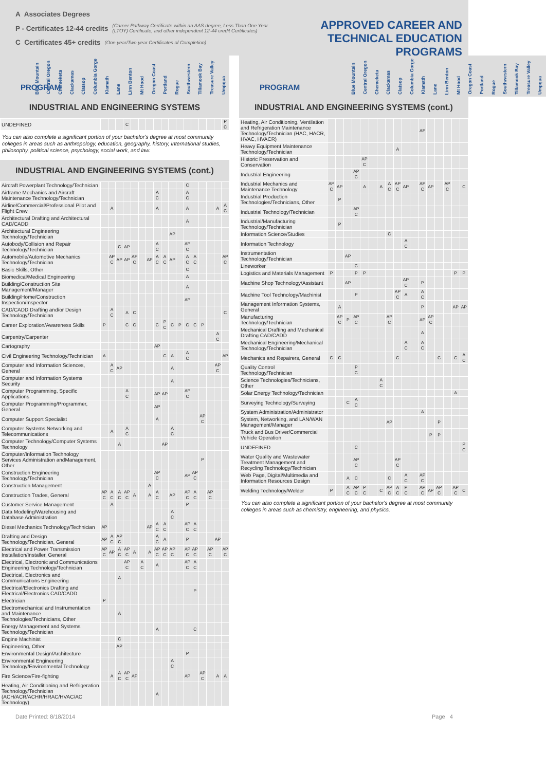A Associates Degrees
P - Certificates 12-44 credits (Career Pathway Certificate within an AAS degree, Less Than One Year
(LTOY) Certificate, and other independent 12-44 credit Certificates)
C Certificates 45+ credits (One year/Two year Certificates of Completion)
APPROVED CAREER AND
TECHNICAL EDUCATION
PROGRAMS
| PROGRAM | Blue Mountain | Central Oregon | Chemeketa | Clackamas | Clatsop | Columbia Gorge | Klamath | Lane | Linn Benton | Mt Hood | Oregon Coast | Portland | Rogue | Southwestern | Tillamook Bay | Treasure Valley | Umpqua |
| --- | --- | --- | --- | --- | --- | --- | --- | --- | --- | --- | --- | --- | --- | --- | --- | --- | --- |
INDUSTRIAL AND ENGINEERING SYSTEMS
| UNDEFINED | | | | C | | | | | | | | | | | | | P C |
You can also complete a significant portion of your bachelor's degree at most community colleges in areas such as anthropology, education, geography, history, international studies, philosophy, political science, psychology, social work, and law.
INDUSTRIAL AND ENGINEERING SYSTEMS (cont.)
| Aircraft Powerplant Technology/Technician | | | | | | | | | | | | C | | | | | |
| Airframe Mechanics and Aircraft Maintenance Technology/Technician | | | | | | | | A C | | | | A C | | | | | |
| Airline/Commercial/Professional Pilot and Flight Crew | | A | | | | | | A | | | | A | | | | A | A C |
| Architectural Drafting and Architectural CAD/CADD | | | | | | | | | | | | A | | | | | |
| Architectural Engineering Technology/Technician | | | | | | | | | | AP | | | | | | | |
| Autobody/Collision and Repair Technology/Technician | | | C | AP | | | | A C | | | | AP C | | | | | |
| Automobile/Automotive Mechanics Technology/Technician | | AP C | AP | AP | AP C | | AP | A C | A C | AP | | A C | A C | | | | AP C |
| Basic Skills, Other | | | | | | | | | | | | C | | | | | |
| Biomedical/Medical Engineering | | | | | | | | | | | | A | | | | | |
| Building/Construction Site Management/Manager | | | | | | | | | | | | A | | | | | |
| Building/Home/Construction Inspection/Inspector | | | | | | | | | | | | AP | | | | | |
| CAD/CADD Drafting and/or Design Technology/Technician | | A C | | A | C | | | | | | | | | | | | C |
| Career Exploration/Awareness Skills | P | | | C | C | | | C | P C | C | P | C | C | P | | | |
| Carpentry/Carpenter | | | | | | | | | | | | | | | | A C | |
| Cartography | | | | | | | | AP | | | | | | | | | |
| Civil Engineering Technology/Technician | A | | | | | | | | C | A | | A C | | | | | AP |
| Computer and Information Sciences, General | | A C | AP | | | | | | | A | | | | | | AP C | |
| Computer and Information Systems Security | | | | | | | | | | A | | | | | | | |
| Computer Programming, Specific Applications | | | | A C | | | | AP | AP | | | AP C | | | | | |
| Computer Programming/Programmer, General | | | | | | | | AP | | | | | | | | | |
| Computer Support Specialist | | | | | | | | A | | | | | | AP C | | | |
| Computer Systems Networking and Telecommunications | | A | | A C | | | | | | A C | | | | | | | |
| Computer Technology/Computer Systems Technology | | | A | | | | | | AP | | | | | | | | |
| Computer/Information Technology Services Administration andManagement, Other | | | | | | | | | | | | | | P | | | |
| Construction Engineering Technology/Technician | | | | | | | | AP C | | | | AP | AP C | | | | |
| Construction Management | | | | | | | A | | | | | | | | | | |
| Construction Trades, General | AP C | A C | A C | AP C | A | | A | A C | | AP | | AP C | A C | | AP C | | |
| Customer Service Management | | A | | | | | | | | | | P | | | | | |
| Data Modeling/Warehousing and Database Administration | | | | | | | | | | A C | | | | | | | |
| Diesel Mechanics Technology/Technician | AP | | | | | | AP | A C | A C | | | AP C | A C | | | | |
| Drafting and Design Technology/Technician, General | AP | A C | AP C | | | | | A C | A | | | P | | | | AP | |
| Electrical and Power Transmission Installation/Installer, General | AP C | AP | A C | AP C | A | | A | AP C | AP C | AP C | | AP C | AP C | | AP C | | AP C |
| Electrical, Electronic and Communications Engineering Technology/Technician | | | | AP C | | A C | | A | | | | AP C | A C | | | | |
| Electrical, Electronics and Communications Engineering | | | A | | | | | | | | | | | | | | |
| Electrical/Electronics Drafting and Electrical/Electronics CAD/CADD | | | | | | | | | | | | | P | | | | |
| Electrician | P | | | | | | | | | | | | | | | | |
| Electromechanical and Instrumentation and Maintenance Technologies/Technicians, Other | | | A | | | | | | | | | | | | | | |
| Energy Management and Systems Technology/Technician | | | | | | | | A | | | | | C | | | | |
| Engine Machinist | | | C | | | | | | | | | | | | | | |
| Engineering, Other | | | AP | | | | | | | | | | | | | | |
| Environmental Design/Architecture | | | | | | | | | | | | P | | | | | |
| Environmental Engineering Technology/Environmental Technology | | | | | | | | | | A C | | | | | | | |
| Fire Science/Fire-fighting | | A | A C | AP C | AP | | | | | | | AP | | AP C | | A | A |
| Heating, Air Conditioning and Refrigeration Technology/Technician (ACH/ACR/ACHR/HRAC/HVAC/AC Technology) | | | | | | | | A | | | | | | | | | |
| PROGRAM | Blue Mountain | Central Oregon | Chemeketa | Clackamas | Clatsop | Columbia Gorge | Klamath | Lane | Linn Benton | Mt Hood | Oregon Coast | Portland | Rogue | Southwestern | Tillamook Bay | Treasure Valley | Umpqua |
| --- | --- | --- | --- | --- | --- | --- | --- | --- | --- | --- | --- | --- | --- | --- | --- | --- | --- |
INDUSTRIAL AND ENGINEERING SYSTEMS (cont.)
| Heating, Air Conditioning, Ventilation and Refrigeration Maintenance Technology/Technician (HAC, HACR, HVAC, HVACR) | | | | | | | | | | | | AP | | | | | |
| Heavy Equipment Maintenance Technology/Technician | | | | | | | | | A | | | | | | | | |
| Historic Preservation and Conservation | | | | | AP C | | | | | | | | | | | | |
| Industrial Engineering | | | | AP C | | | | | | | | | | | | | |
| Industrial Mechanics and Maintenance Technology | AP C | AP | | | A | | A | A C | AP C | AP | | AP C | AP | | AP C | | C |
| Industrial Production Technologies/Technicians, Other | | P | | | | | | | | | | | | | | | |
| Industrial Technology/Technician | | | | AP C | | | | | | | | | | | | | |
| Industrial/Manufacturing Technology/Technician | | P | | | | | | | | | | | | | | | |
| Information Science/Studies | | | | | | | | C | | | | | | | | | |
| Information Technology | | | | | | | | | | A C | | | | | | | |
| Instrumentation Technology/Technician | | | AP | | | | | | | | | | | | | | |
| Lineworker | | | | C | | | | | | | | | | | | | |
| Logistics and Materials Management | P | | | P | P | | | | | | | | | | | P | P |
| Machine Shop Technology/Assistant | | | AP | | | | | | | AP C | | P | | | | | |
| Machine Tool Technology/Machinist | | | | P | | | | | AP C | A | | A C | | | | | |
| Management Information Systems, General | | A | | | | | | | | | | P | | | | AP | AP |
| Manufacturing Technology/Technician | | AP C | P | AP C | | | | AP C | | | | AP | AP C | | | | |
| Mechanical Drafting and Mechanical Drafting CAD/CADD | | | | | | | | | | | | A | | | | | |
| Mechanical Engineering/Mechanical Technology/Technician | | | | | | | | | | A C | | A C | | | | | |
| Mechanics and Repairers, General | C | C | | | | | | | C | | | | | C | | C | A C |
| Quality Control Technology/Technician | | | | P C | | | | | | | | | | | | | |
| Science Technologies/Technicians, Other | | | | | | | A C | | | | | | | | | | |
| Solar Energy Technology/Technician | | | | | | | | | | | | | | | | A | |
| Surveying Technology/Surveying | | | C | A C | | | | | | | | | | | | | |
| System Administration/Administrator | | | | | | | | | | | | A | | | | | |
| System, Networking, and LAN/WAN Management/Manager | | | | | | | | AP | | | | | | P | | | |
| Truck and Bus Driver/Commercial Vehicle Operation | | | | | | | | | | | | | P | P | | | |
| UNDEFINED | | | | C | | | | | | | | | | | | | P C |
| Water Quality and Wastewater Treatment Management and Recycling Technology/Technician | | | | AP C | | | | | AP C | | | | | | | | |
| Web Page, Digital/Multimedia and Information Resources Design | | | A | C | | | | C | | A C | | AP C | | | | | |
| Welding Technology/Welder | P | | A C | AP C | P C | | C | AP C | A C | P C | | AP C | AP | AP C | | AP C | C |
You can also complete a significant portion of your bachelor's degree at most community colleges in areas such as chemistry, engineering, and physics.
Date Printed: 8/18/2014 Page 4